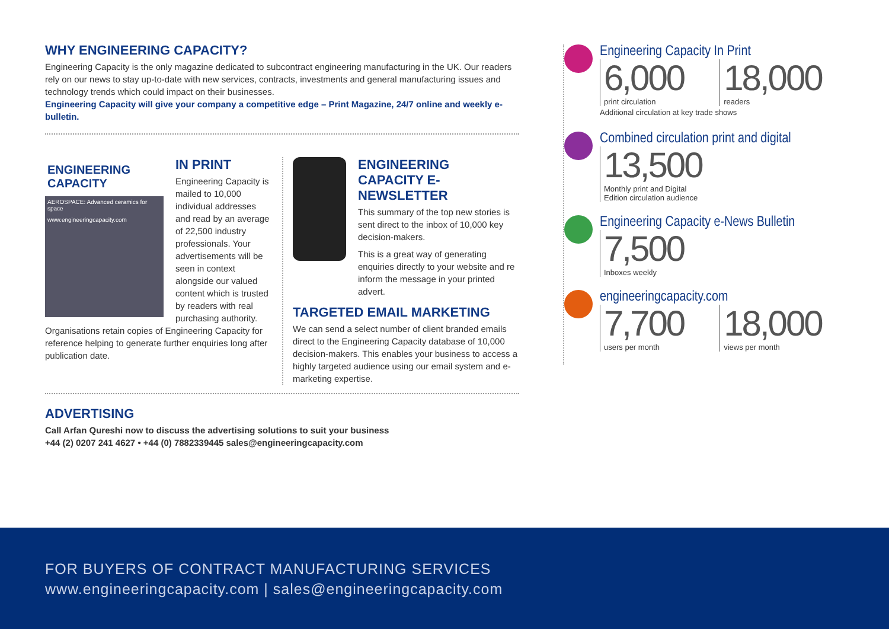WHY ENGINEERING CAPACITY?
Engineering Capacity is the only magazine dedicated to subcontract engineering manufacturing in the UK. Our readers rely on our news to stay up-to-date with new services, contracts, investments and general manufacturing issues and technology trends which could impact on their businesses.
Engineering Capacity will give your company a competitive edge – Print Magazine, 24/7 online and weekly e-bulletin.
ENGINEERING CAPACITY
AEROSPACE: Advanced ceramics for space
www.engineeringcapacity.com
IN PRINT
Engineering Capacity is mailed to 10,000 individual addresses and read by an average of 22,500 industry professionals. Your advertisements will be seen in context alongside our valued content which is trusted by readers with real purchasing authority.
Organisations retain copies of Engineering Capacity for reference helping to generate further enquiries long after publication date.
ENGINEERING CAPACITY E-NEWSLETTER
This summary of the top new stories is sent direct to the inbox of 10,000 key decision-makers.
This is a great way of generating enquiries directly to your website and re inform the message in your printed advert.
TARGETED EMAIL MARKETING
We can send a select number of client branded emails direct to the Engineering Capacity database of 10,000 decision-makers. This enables your business to access a highly targeted audience using our email system and e-marketing expertise.
ADVERTISING
Call Arfan Qureshi now to discuss the advertising solutions to suit your business
+44 (2) 0207 241 4627 • +44 (0) 7882339445 sales@engineeringcapacity.com
Engineering Capacity In Print
6,000
print circulation
18,000
readers
Additional circulation at key trade shows
Combined circulation print and digital
13,500
Monthly print and Digital
Edition circulation audience
Engineering Capacity e-News Bulletin
7,500
Inboxes weekly
engineeringcapacity.com
7,700
users per month
18,000
views per month
FOR BUYERS OF CONTRACT MANUFACTURING SERVICES
www.engineeringcapacity.com | sales@engineeringcapacity.com